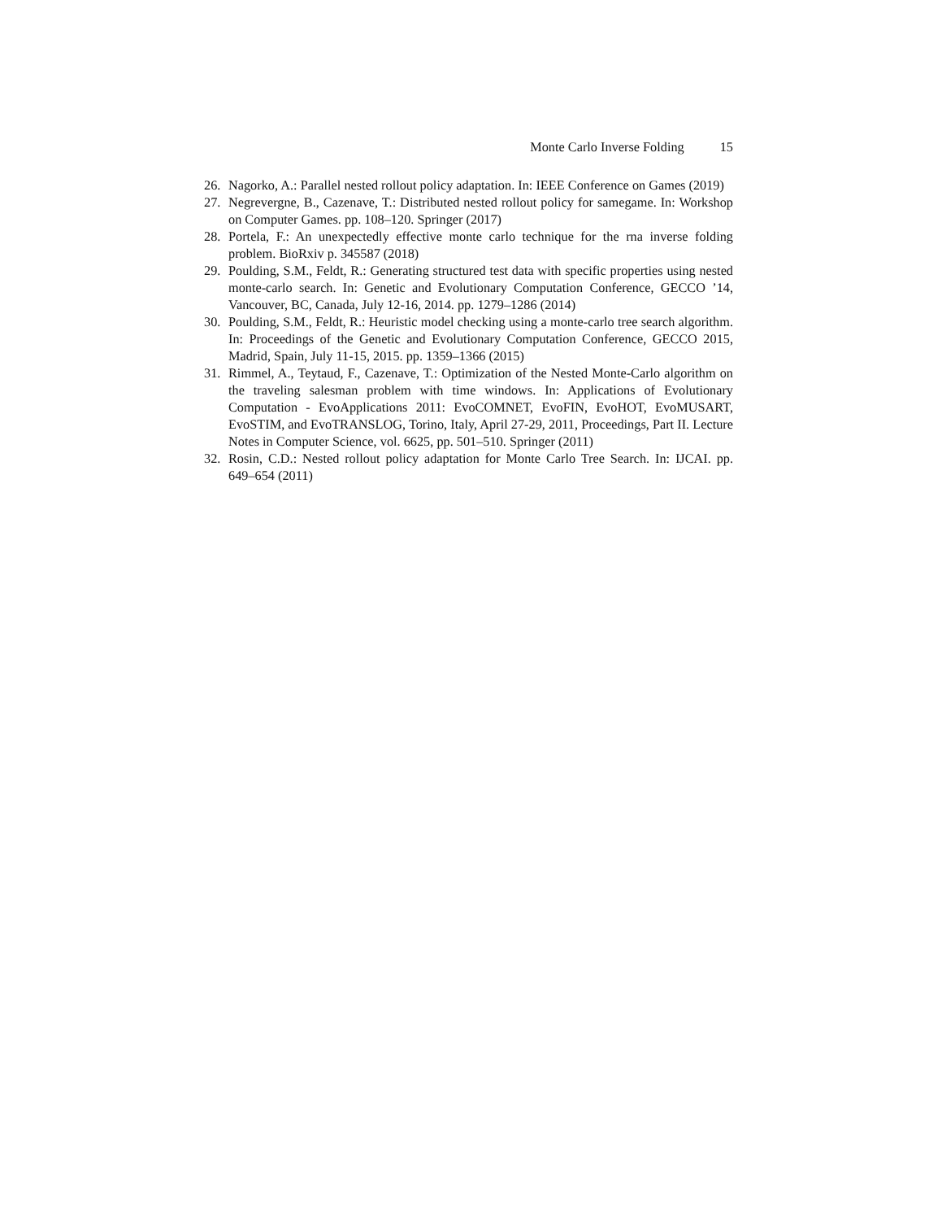Monte Carlo Inverse Folding 15
26. Nagorko, A.: Parallel nested rollout policy adaptation. In: IEEE Conference on Games (2019)
27. Negrevergne, B., Cazenave, T.: Distributed nested rollout policy for samegame. In: Workshop on Computer Games. pp. 108–120. Springer (2017)
28. Portela, F.: An unexpectedly effective monte carlo technique for the rna inverse folding problem. BioRxiv p. 345587 (2018)
29. Poulding, S.M., Feldt, R.: Generating structured test data with specific properties using nested monte-carlo search. In: Genetic and Evolutionary Computation Conference, GECCO ’14, Vancouver, BC, Canada, July 12-16, 2014. pp. 1279–1286 (2014)
30. Poulding, S.M., Feldt, R.: Heuristic model checking using a monte-carlo tree search algorithm. In: Proceedings of the Genetic and Evolutionary Computation Conference, GECCO 2015, Madrid, Spain, July 11-15, 2015. pp. 1359–1366 (2015)
31. Rimmel, A., Teytaud, F., Cazenave, T.: Optimization of the Nested Monte-Carlo algorithm on the traveling salesman problem with time windows. In: Applications of Evolutionary Computation - EvoApplications 2011: EvoCOMNET, EvoFIN, EvoHOT, EvoMUSART, EvoSTIM, and EvoTRANSLOG, Torino, Italy, April 27-29, 2011, Proceedings, Part II. Lecture Notes in Computer Science, vol. 6625, pp. 501–510. Springer (2011)
32. Rosin, C.D.: Nested rollout policy adaptation for Monte Carlo Tree Search. In: IJCAI. pp. 649–654 (2011)